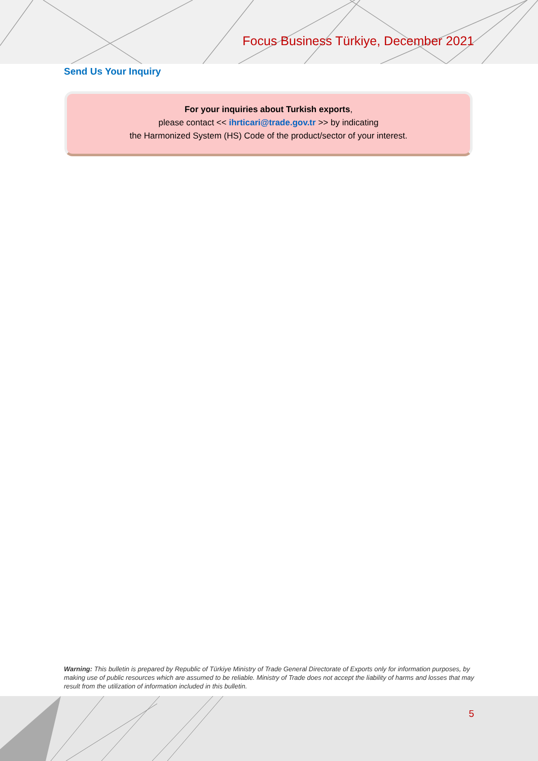Focus Business Türkiye, December 2021
Send Us Your Inquiry
For your inquiries about Turkish exports,
please contact << ihrticari@trade.gov.tr >> by indicating
the Harmonized System (HS) Code of the product/sector of your interest.
Warning: This bulletin is prepared by Republic of Türkiye Ministry of Trade General Directorate of Exports only for information purposes, by making use of public resources which are assumed to be reliable. Ministry of Trade does not accept the liability of harms and losses that may result from the utilization of information included in this bulletin.
5